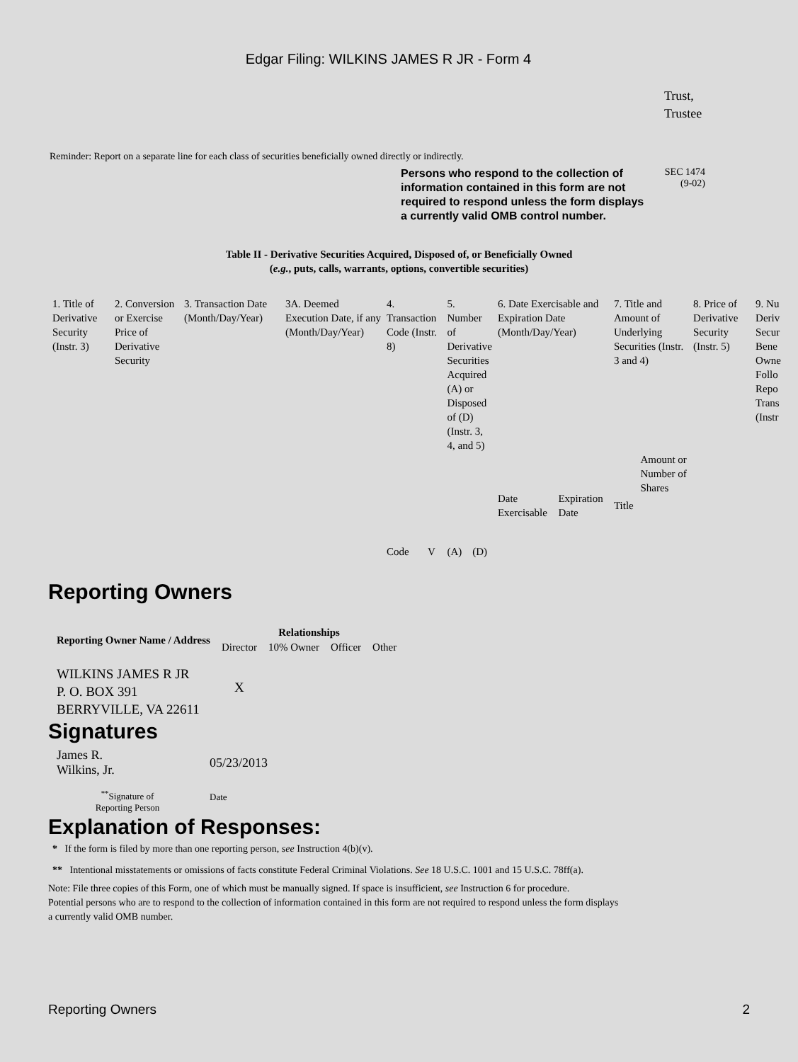Edgar Filing: WILKINS JAMES R JR - Form 4
Trust,
Trustee
Reminder: Report on a separate line for each class of securities beneficially owned directly or indirectly.
Persons who respond to the collection of information contained in this form are not required to respond unless the form displays a currently valid OMB control number.
SEC 1474
(9-02)
Table II - Derivative Securities Acquired, Disposed of, or Beneficially Owned
(e.g., puts, calls, warrants, options, convertible securities)
| 1. Title of Derivative Security (Instr. 3) | 2. Conversion or Exercise Price of Derivative Security | 3. Transaction Date (Month/Day/Year) | 3A. Deemed Execution Date, if any (Month/Day/Year) | 4. Transaction Code (Instr. 8) | | 5. Number of Derivative Securities Acquired (A) or Disposed of (D) (Instr. 3, 4, and 5) | | 6. Date Exercisable and Expiration Date (Month/Day/Year) | | 7. Title and Amount of Underlying Securities (Instr. 3 and 4) | | 8. Price of Derivative Security (Instr. 5) | 9. Nu Deriv Secur Bene Owne Follo Repo Trans (Instr |
| | | | | Code | V | (A) | (D) | Date Exercisable | Expiration Date | Title | Amount or Number of Shares | | |
Reporting Owners
| Reporting Owner Name / Address | Relationships | | | |
| --- | --- | --- | --- | --- |
| | Director | 10% Owner | Officer | Other |
| WILKINS JAMES R JR P. O. BOX 391 BERRYVILLE, VA 22611 | X | | | |
Signatures
| James R. Wilkins, Jr. | 05/23/2013 |
| <sup>**</sup> Signature of Reporting Person | Date |
Explanation of Responses:
* If the form is filed by more than one reporting person, see Instruction 4(b)(v).
** Intentional misstatements or omissions of facts constitute Federal Criminal Violations. See 18 U.S.C. 1001 and 15 U.S.C. 78ff(a).
Note: File three copies of this Form, one of which must be manually signed. If space is insufficient, see Instruction 6 for procedure.
Potential persons who are to respond to the collection of information contained in this form are not required to respond unless the form displays
a currently valid OMB number.
Reporting Owners 2